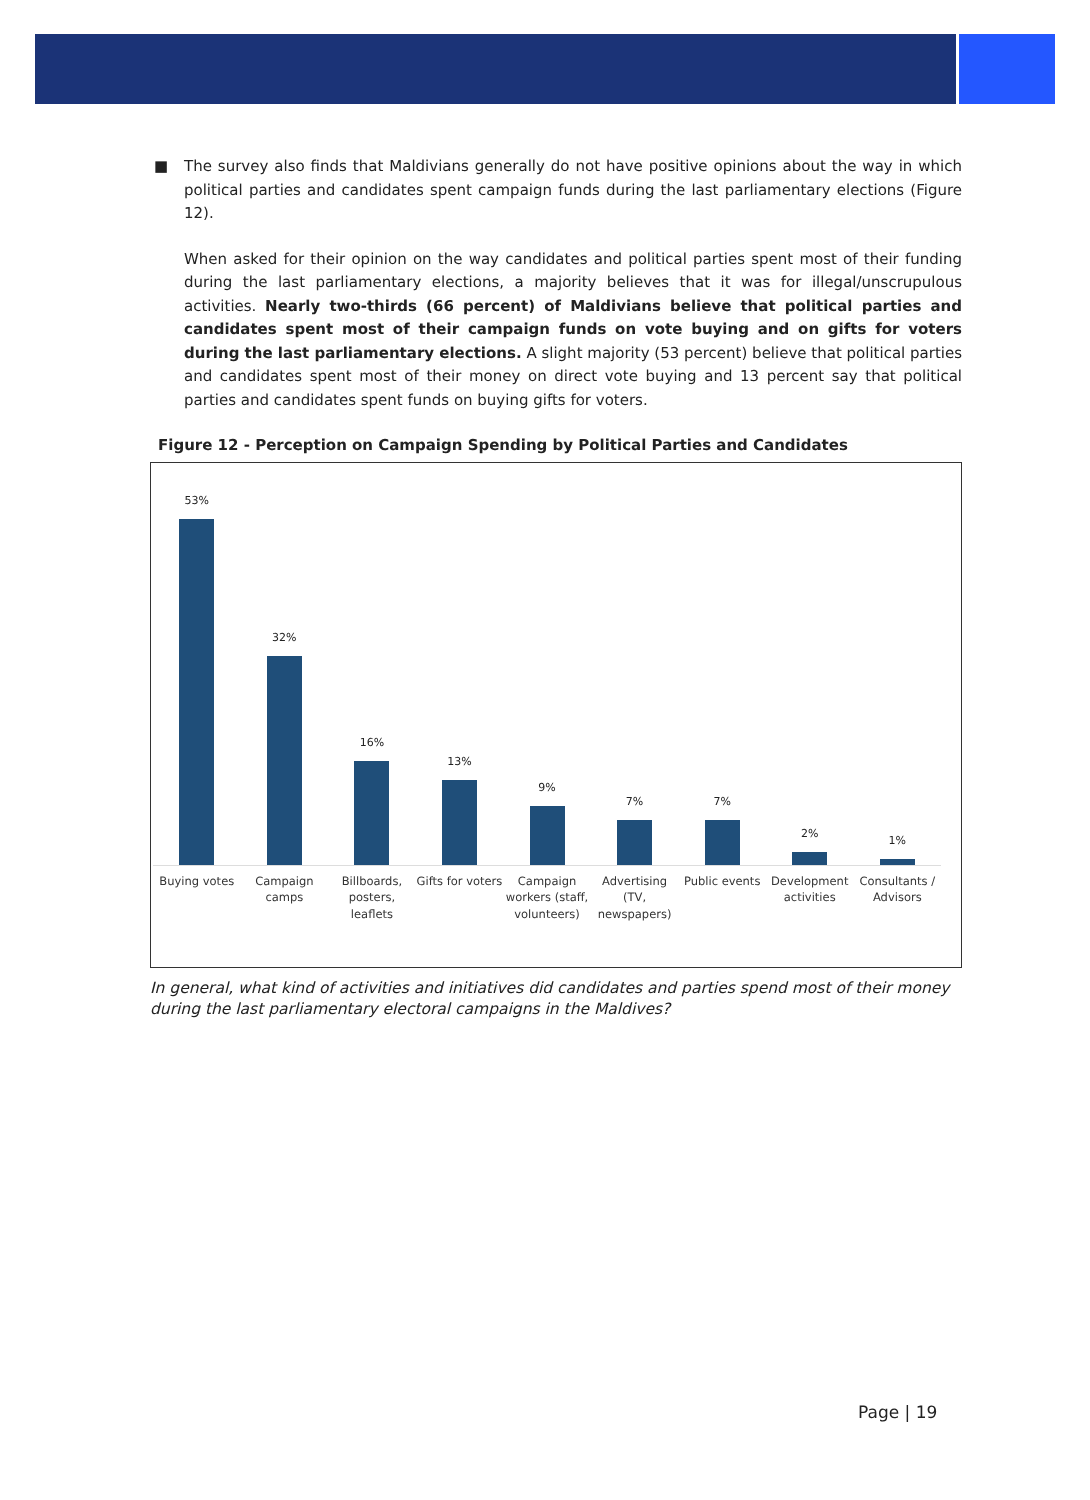■ The survey also finds that Maldivians generally do not have positive opinions about the way in which political parties and candidates spent campaign funds during the last parliamentary elections (Figure 12).
When asked for their opinion on the way candidates and political parties spent most of their funding during the last parliamentary elections, a majority believes that it was for illegal/unscrupulous activities. Nearly two-thirds (66 percent) of Maldivians believe that political parties and candidates spent most of their campaign funds on vote buying and on gifts for voters during the last parliamentary elections. A slight majority (53 percent) believe that political parties and candidates spent most of their money on direct vote buying and 13 percent say that political parties and candidates spent funds on buying gifts for voters.
Figure 12 - Perception on Campaign Spending by Political Parties and Candidates
53%
32%
16%
13%
9%
7%
7%
2%
1%
Buying votes Campaign camps Billboards, posters, leaflets Gifts for voters Campaign workers (staff, volunteers)
Advertising (TV, newspapers) Public events Development activities Consultants / Advisors
In general, what kind of activities and initiatives did candidates and parties spend most of their money during the last parliamentary electoral campaigns in the Maldives?
Page | 19